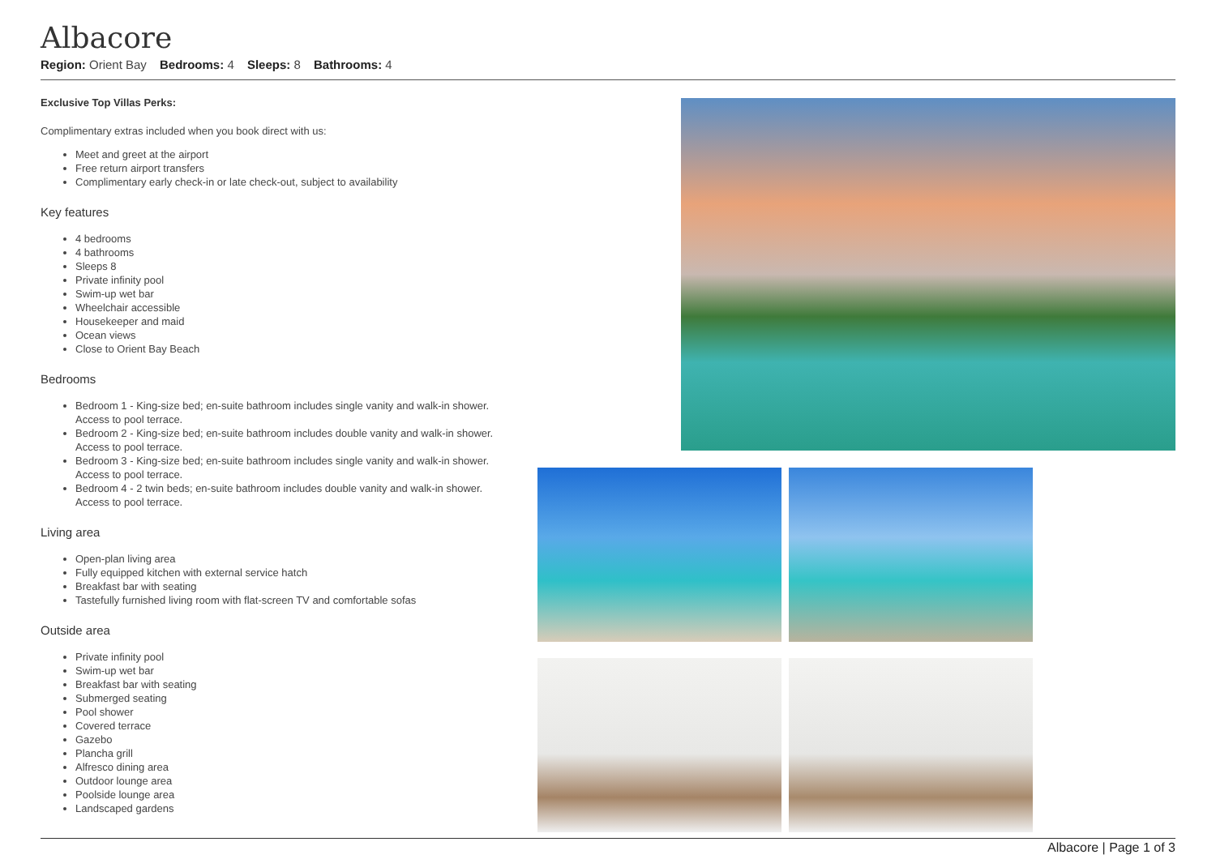Albacore
Region: Orient Bay Bedrooms: 4 Sleeps: 8 Bathrooms: 4
Exclusive Top Villas Perks:
Complimentary extras included when you book direct with us:
Meet and greet at the airport
Free return airport transfers
Complimentary early check-in or late check-out, subject to availability
Key features
4 bedrooms
4 bathrooms
Sleeps 8
Private infinity pool
Swim-up wet bar
Wheelchair accessible
Housekeeper and maid
Ocean views
Close to Orient Bay Beach
Bedrooms
Bedroom 1 - King-size bed; en-suite bathroom includes single vanity and walk-in shower. Access to pool terrace.
Bedroom 2 - King-size bed; en-suite bathroom includes double vanity and walk-in shower. Access to pool terrace.
Bedroom 3 - King-size bed; en-suite bathroom includes single vanity and walk-in shower. Access to pool terrace.
Bedroom 4 - 2 twin beds; en-suite bathroom includes double vanity and walk-in shower. Access to pool terrace.
Living area
Open-plan living area
Fully equipped kitchen with external service hatch
Breakfast bar with seating
Tastefully furnished living room with flat-screen TV and comfortable sofas
Outside area
Private infinity pool
Swim-up wet bar
Breakfast bar with seating
Submerged seating
Pool shower
Covered terrace
Gazebo
Plancha grill
Alfresco dining area
Outdoor lounge area
Poolside lounge area
Landscaped gardens
Albacore | Page 1 of 3